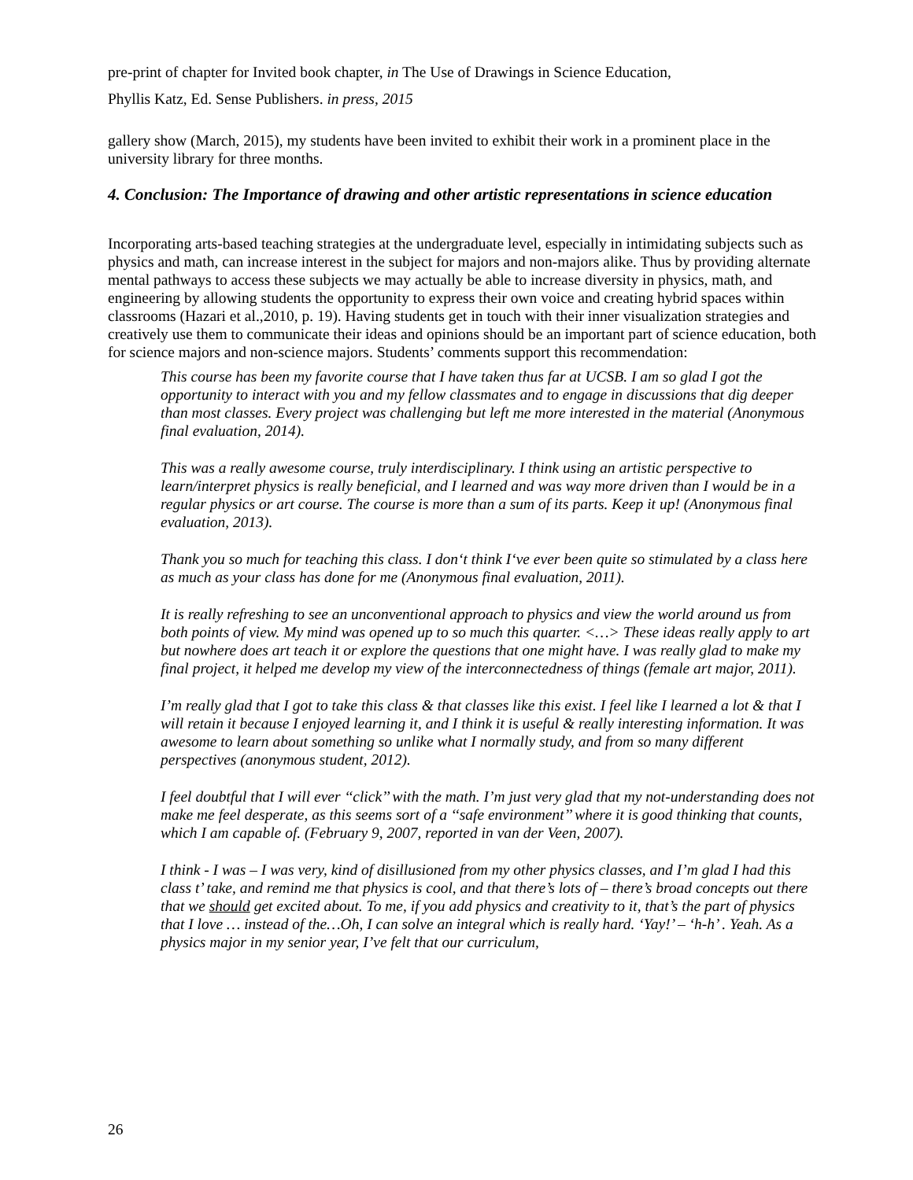pre-print of chapter for Invited book chapter, in The Use of Drawings in Science Education,
Phyllis Katz, Ed. Sense Publishers. in press, 2015
gallery show (March, 2015), my students have been invited to exhibit their work in a prominent place in the university library for three months.
4. Conclusion: The Importance of drawing and other artistic representations in science education
Incorporating arts-based teaching strategies at the undergraduate level, especially in intimidating subjects such as physics and math, can increase interest in the subject for majors and non-majors alike. Thus by providing alternate mental pathways to access these subjects we may actually be able to increase diversity in physics, math, and engineering by allowing students the opportunity to express their own voice and creating hybrid spaces within classrooms (Hazari et al.,2010, p. 19). Having students get in touch with their inner visualization strategies and creatively use them to communicate their ideas and opinions should be an important part of science education, both for science majors and non-science majors. Students’ comments support this recommendation:
This course has been my favorite course that I have taken thus far at UCSB. I am so glad I got the opportunity to interact with you and my fellow classmates and to engage in discussions that dig deeper than most classes. Every project was challenging but left me more interested in the material (Anonymous final evaluation, 2014).
This was a really awesome course, truly interdisciplinary. I think using an artistic perspective to learn/interpret physics is really beneficial, and I learned and was way more driven than I would be in a regular physics or art course. The course is more than a sum of its parts. Keep it up! (Anonymous final evaluation, 2013).
Thank you so much for teaching this class. I don‘t think I‘ve ever been quite so stimulated by a class here as much as your class has done for me (Anonymous final evaluation, 2011).
It is really refreshing to see an unconventional approach to physics and view the world around us from both points of view. My mind was opened up to so much this quarter. <…> These ideas really apply to art but nowhere does art teach it or explore the questions that one might have. I was really glad to make my final project, it helped me develop my view of the interconnectedness of things (female art major, 2011).
I’m really glad that I got to take this class & that classes like this exist. I feel like I learned a lot & that I will retain it because I enjoyed learning it, and I think it is useful & really interesting information. It was awesome to learn about something so unlike what I normally study, and from so many different perspectives (anonymous student, 2012).
I feel doubtful that I will ever ‘‘click’’ with the math. I’m just very glad that my not-understanding does not make me feel desperate, as this seems sort of a ‘‘safe environment’’ where it is good thinking that counts, which I am capable of. (February 9, 2007, reported in van der Veen, 2007).
I think - I was – I was very, kind of disillusioned from my other physics classes, and I’m glad I had this class t’ take, and remind me that physics is cool, and that there’s lots of – there’s broad concepts out there that we should get excited about. To me, if you add physics and creativity to it, that’s the part of physics that I love … instead of the…Oh, I can solve an integral which is really hard. ‘Yay!’ – ‘h-h’ . Yeah. As a physics major in my senior year, I’ve felt that our curriculum,
26